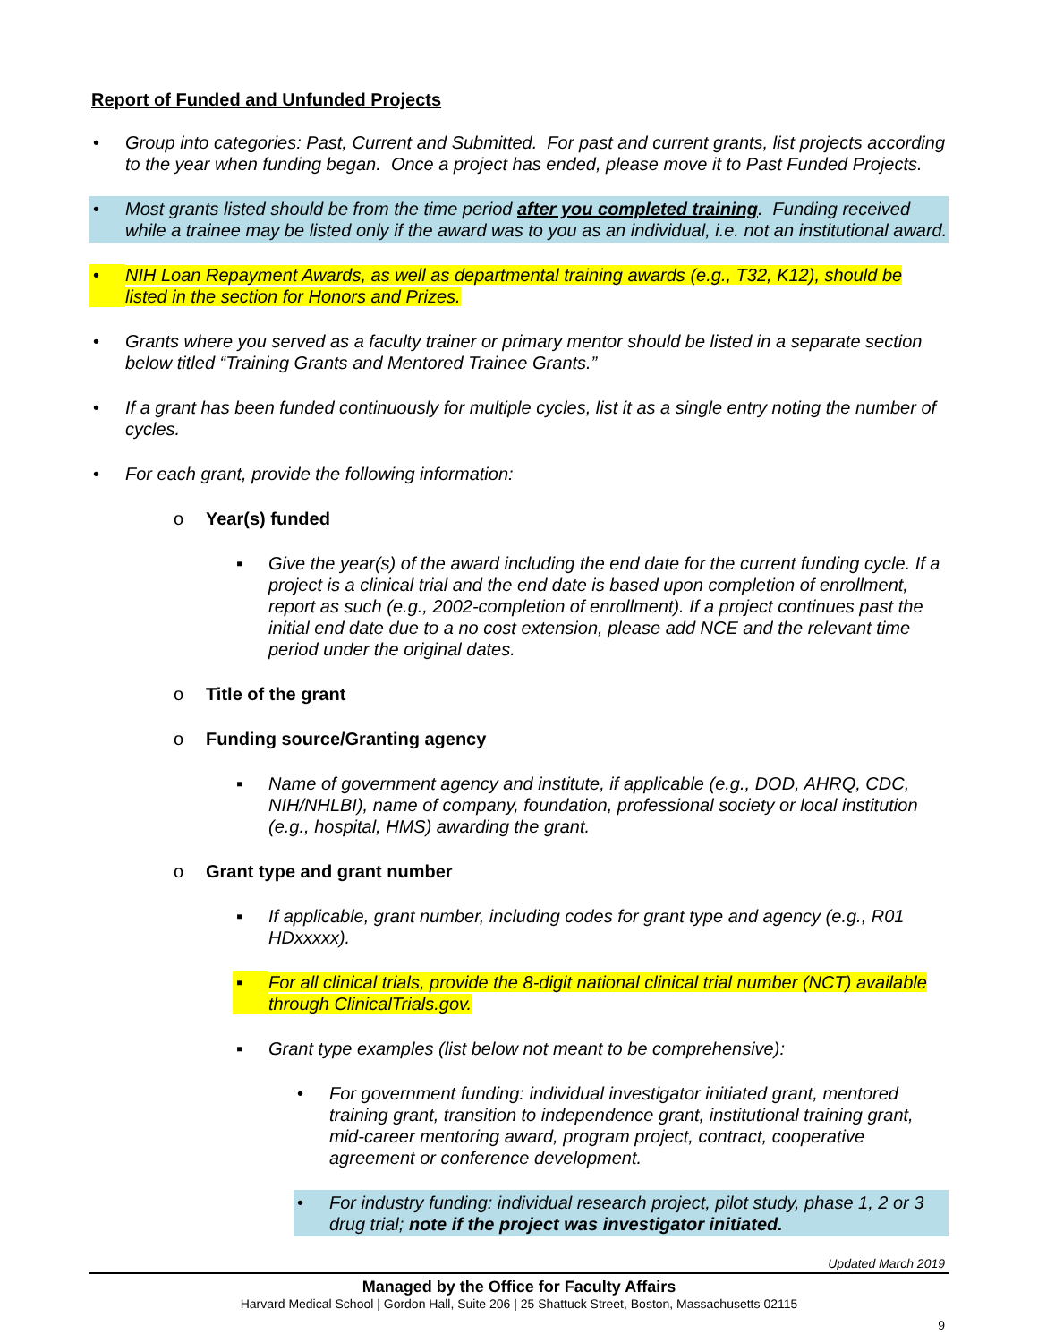Report of Funded and Unfunded Projects
• Group into categories: Past, Current and Submitted. For past and current grants, list projects according to the year when funding began. Once a project has ended, please move it to Past Funded Projects.
• Most grants listed should be from the time period after you completed training. Funding received while a trainee may be listed only if the award was to you as an individual, i.e. not an institutional award.
• NIH Loan Repayment Awards, as well as departmental training awards (e.g., T32, K12), should be listed in the section for Honors and Prizes.
• Grants where you served as a faculty trainer or primary mentor should be listed in a separate section below titled “Training Grants and Mentored Trainee Grants.”
• If a grant has been funded continuously for multiple cycles, list it as a single entry noting the number of cycles.
• For each grant, provide the following information:
o Year(s) funded
▪ Give the year(s) of the award including the end date for the current funding cycle. If a project is a clinical trial and the end date is based upon completion of enrollment, report as such (e.g., 2002-completion of enrollment). If a project continues past the initial end date due to a no cost extension, please add NCE and the relevant time period under the original dates.
o Title of the grant
o Funding source/Granting agency
▪ Name of government agency and institute, if applicable (e.g., DOD, AHRQ, CDC, NIH/NHLBI), name of company, foundation, professional society or local institution (e.g., hospital, HMS) awarding the grant.
o Grant type and grant number
▪ If applicable, grant number, including codes for grant type and agency (e.g., R01 HDxxxxx).
▪ For all clinical trials, provide the 8-digit national clinical trial number (NCT) available through ClinicalTrials.gov.
▪ Grant type examples (list below not meant to be comprehensive):
• For government funding: individual investigator initiated grant, mentored training grant, transition to independence grant, institutional training grant, mid-career mentoring award, program project, contract, cooperative agreement or conference development.
• For industry funding: individual research project, pilot study, phase 1, 2 or 3 drug trial; note if the project was investigator initiated.
Updated March 2019
Managed by the Office for Faculty Affairs
Harvard Medical School | Gordon Hall, Suite 206 | 25 Shattuck Street, Boston, Massachusetts 02115
9